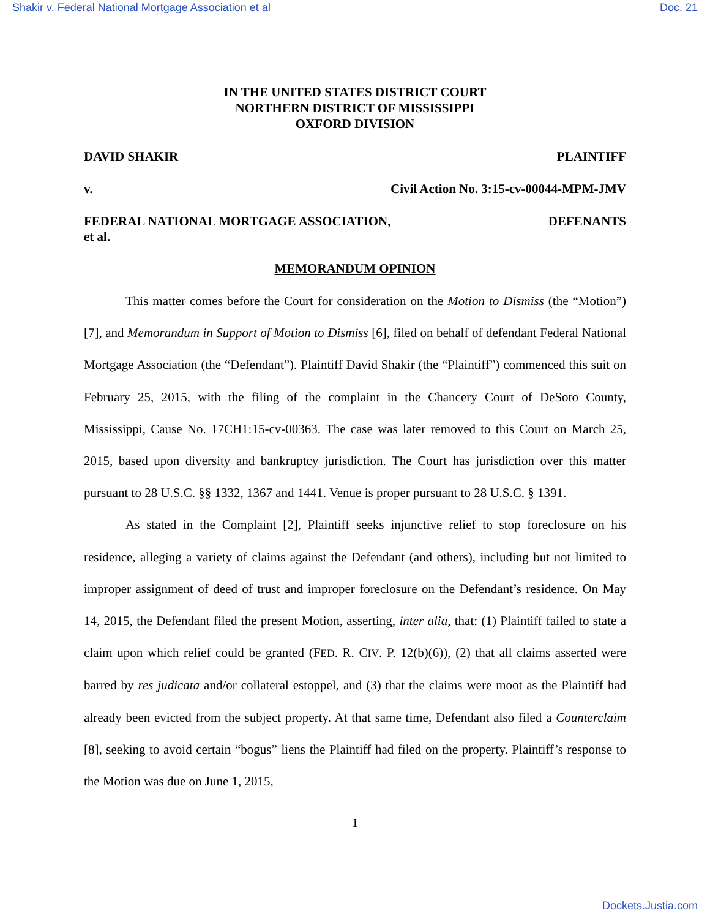Shakir v. Federal National Mortgage Association et al Doc. 21
IN THE UNITED STATES DISTRICT COURT
NORTHERN DISTRICT OF MISSISSIPPI
OXFORD DIVISION
DAVID SHAKIR PLAINTIFF
v. Civil Action No. 3:15-cv-00044-MPM-JMV
FEDERAL NATIONAL MORTGAGE ASSOCIATION,
et al. DEFENANTS
MEMORANDUM OPINION
This matter comes before the Court for consideration on the Motion to Dismiss (the “Motion”)[7], and Memorandum in Support of Motion to Dismiss [6], filed on behalf of defendant Federal National Mortgage Association (the “Defendant”). Plaintiff David Shakir (the “Plaintiff”) commenced this suit on February 25, 2015, with the filing of the complaint in the Chancery Court of DeSoto County, Mississippi, Cause No. 17CH1:15-cv-00363. The case was later removed to this Court on March 25, 2015, based upon diversity and bankruptcy jurisdiction. The Court has jurisdiction over this matter pursuant to 28 U.S.C. §§ 1332, 1367 and 1441. Venue is proper pursuant to 28 U.S.C. § 1391.
As stated in the Complaint [2], Plaintiff seeks injunctive relief to stop foreclosure on his residence, alleging a variety of claims against the Defendant (and others), including but not limited to improper assignment of deed of trust and improper foreclosure on the Defendant’s residence. On May 14, 2015, the Defendant filed the present Motion, asserting, inter alia, that: (1) Plaintiff failed to state a claim upon which relief could be granted (FED. R. CIV. P. 12(b)(6)), (2) that all claims asserted were barred by res judicata and/or collateral estoppel, and (3) that the claims were moot as the Plaintiff had already been evicted from the subject property. At that same time, Defendant also filed a Counterclaim [8], seeking to avoid certain “bogus” liens the Plaintiff had filed on the property. Plaintiff’s response to the Motion was due on June 1, 2015,
1
Dockets.Justia.com